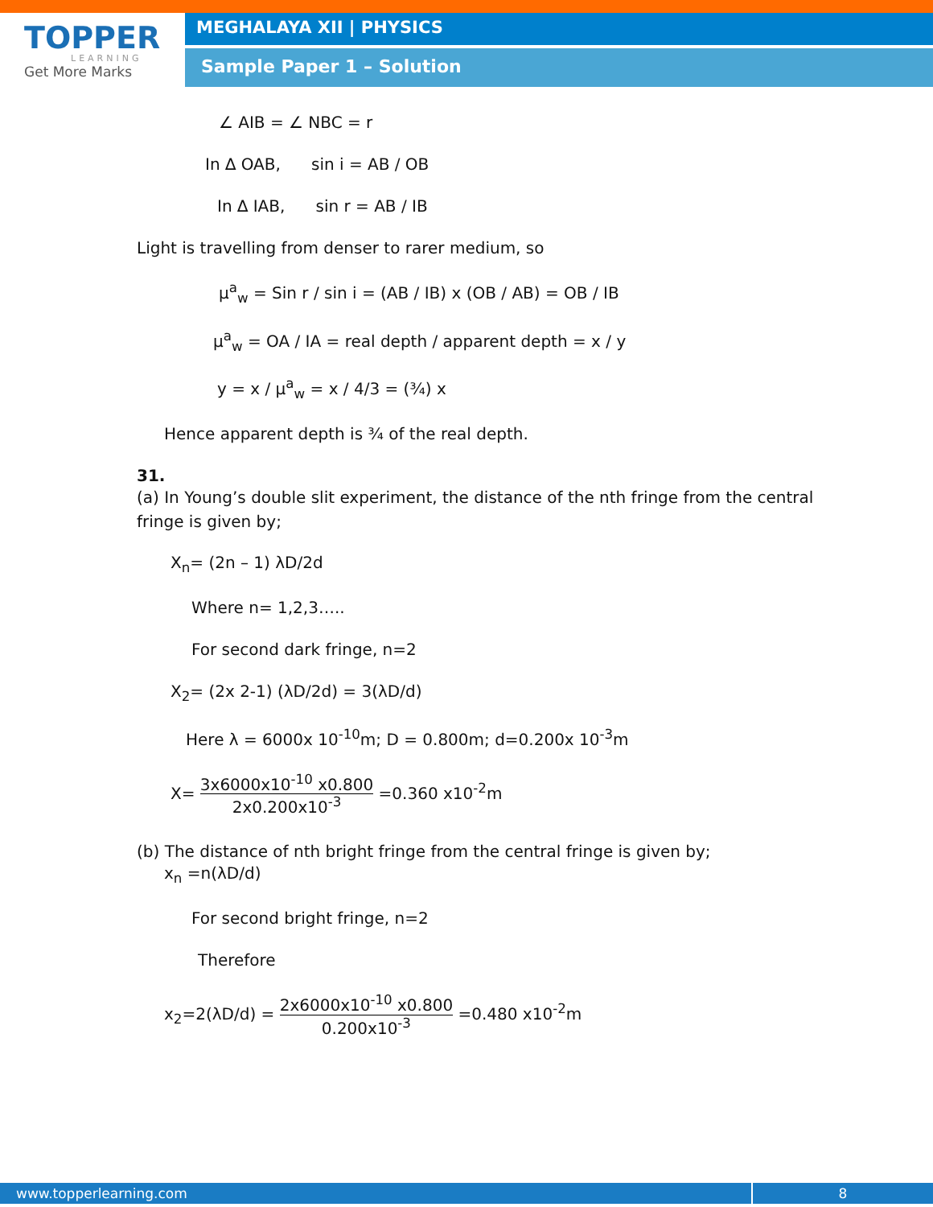TOPPER
LEARNING
Get More Marks
MEGHALAYA XII | PHYSICS
Sample Paper 1 – Solution
∠ AIB = ∠ NBC = r
In ∆ OAB, sin i = AB / OB
In ∆ IAB, sin r = AB / IB
Light is travelling from denser to rarer medium, so
μ<sup>a</sup><sub>w</sub> = Sin r / sin i = (AB / IB) x (OB / AB) = OB / IB
μ<sup>a</sup><sub>w</sub> = OA / IA = real depth / apparent depth = x / y
y = x / μ<sup>a</sup><sub>w</sub> = x / 4/3 = (¾) x
Hence apparent depth is ¾ of the real depth.
31.
(a) In Young’s double slit experiment, the distance of the nth fringe from the central fringe is given by;
X<sub>n</sub>= (2n – 1) λD/2d
Where n= 1,2,3…..
For second dark fringe, n=2
X<sub>2</sub>= (2x 2-1) (λD/2d) = 3(λD/d)
Here λ = 6000x 10<sup>-10</sup>m; D = 0.800m; d=0.200x 10<sup>-3</sup>m
X= 3x6000x10<sup>-10</sup> x0.800 2x0.200x10<sup>-3</sup> =0.360 x10<sup>-2</sup>m
(b) The distance of nth bright fringe from the central fringe is given by;
x<sub>n</sub> =n(λD/d)
For second bright fringe, n=2
Therefore
x<sub>2</sub>=2(λD/d) = 2x6000x10<sup>-10</sup> x0.800 0.200x10<sup>-3</sup> =0.480 x10<sup>-2</sup>m
www.topperlearning.com 8